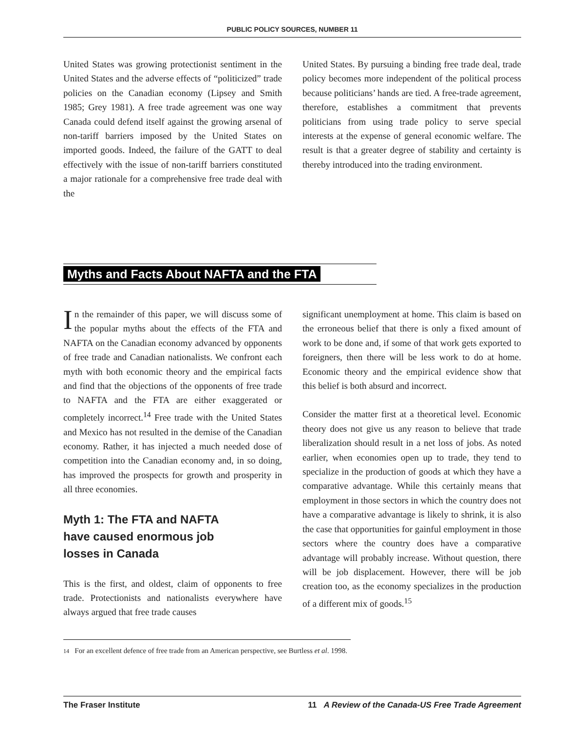PUBLIC POLICY SOURCES, NUMBER 11
United States was growing protectionist sentiment in the United States and the adverse effects of “politicized” trade policies on the Canadian economy (Lipsey and Smith 1985; Grey 1981). A free trade agreement was one way Canada could defend itself against the growing arsenal of non-tariff barriers imposed by the United States on imported goods. Indeed, the failure of the GATT to deal effectively with the issue of non-tariff barriers constituted a major rationale for a comprehensive free trade deal with the
United States. By pursuing a binding free trade deal, trade policy becomes more independent of the political process because politicians’ hands are tied. A free-trade agreement, therefore, establishes a commitment that prevents politicians from using trade policy to serve special interests at the expense of general economic welfare. The result is that a greater degree of stability and certainty is thereby introduced into the trading environment.
Myths and Facts About NAFTA and the FTA
In the remainder of this paper, we will discuss some of the popular myths about the effects of the FTA and NAFTA on the Canadian economy advanced by opponents of free trade and Canadian nationalists. We confront each myth with both economic theory and the empirical facts and find that the objections of the opponents of free trade to NAFTA and the FTA are either exaggerated or completely incorrect.<sup>14</sup> Free trade with the United States and Mexico has not resulted in the demise of the Canadian economy. Rather, it has injected a much needed dose of competition into the Canadian economy and, in so doing, has improved the prospects for growth and prosperity in all three economies.
Myth 1: The FTA and NAFTA
have caused enormous job
losses in Canada
This is the first, and oldest, claim of opponents to free trade. Protectionists and nationalists everywhere have always argued that free trade causes
significant unemployment at home. This claim is based on the erroneous belief that there is only a fixed amount of work to be done and, if some of that work gets exported to foreigners, then there will be less work to do at home. Economic theory and the empirical evidence show that this belief is both absurd and incorrect.
Consider the matter first at a theoretical level. Economic theory does not give us any reason to believe that trade liberalization should result in a net loss of jobs. As noted earlier, when economies open up to trade, they tend to specialize in the production of goods at which they have a comparative advantage. While this certainly means that employment in those sectors in which the country does not have a comparative advantage is likely to shrink, it is also the case that opportunities for gainful employment in those sectors where the country does have a comparative advantage will probably increase. Without question, there will be job displacement. However, there will be job creation too, as the economy specializes in the production of a different mix of goods.<sup>15</sup>
14 For an excellent defence of free trade from an American perspective, see Burtless et al. 1998.
The Fraser Institute 11 A Review of the Canada-US Free Trade Agreement